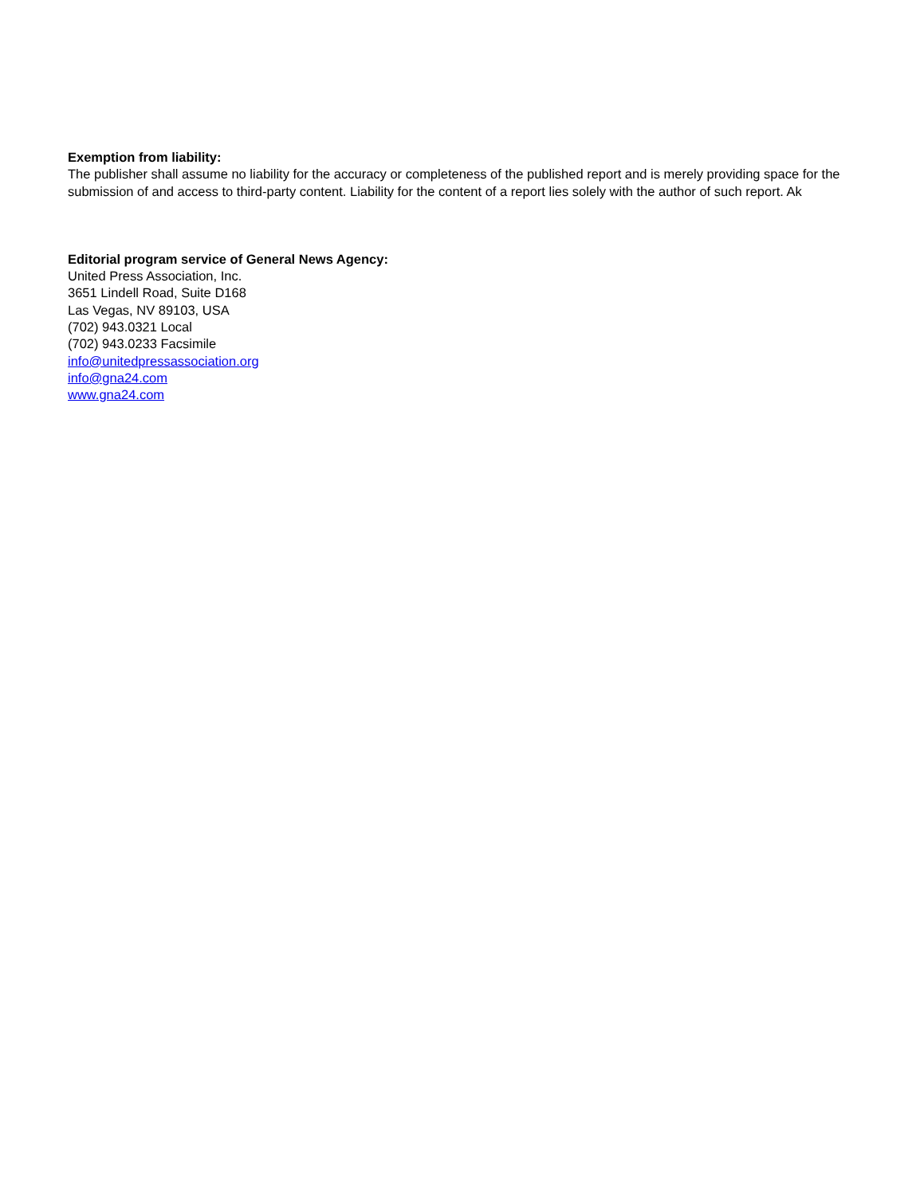Exemption from liability:
The publisher shall assume no liability for the accuracy or completeness of the published report and is merely providing space for the submission of and access to third-party content. Liability for the content of a report lies solely with the author of such report. Ak
Editorial program service of General News Agency:
United Press Association, Inc.
3651 Lindell Road, Suite D168
Las Vegas, NV 89103, USA
(702) 943.0321 Local
(702) 943.0233 Facsimile
info@unitedpressassociation.org
info@gna24.com
www.gna24.com